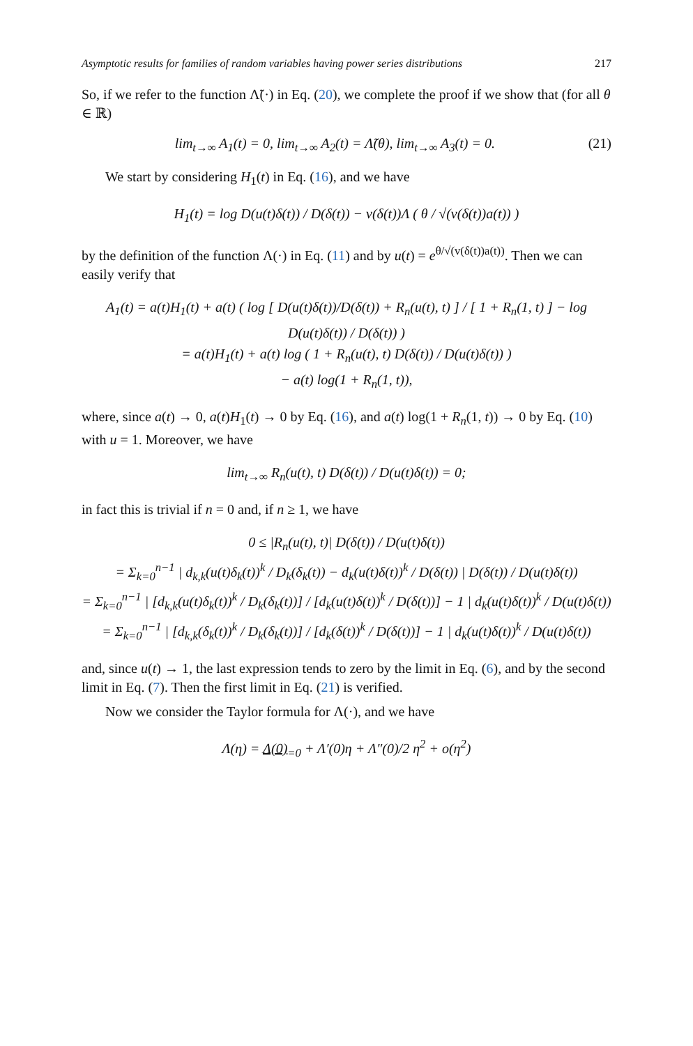Asymptotic results for families of random variables having power series distributions 217
So, if we refer to the function Λ̃(·) in Eq. (20), we complete the proof if we show that (for all θ ∈ ℝ)
lim<sub>t→∞</sub> A<sub>1</sub>(t) = 0, lim<sub>t→∞</sub> A<sub>2</sub>(t) = Λ̃(θ), lim<sub>t→∞</sub> A<sub>3</sub>(t) = 0. (21)
We start by considering H<sub>1</sub>(t) in Eq. (16), and we have
H<sub>1</sub>(t) = log D(u(t)δ(t)) / D(δ(t)) − v(δ(t))Λ ( θ / √(v(δ(t))a(t)) )
by the definition of the function Λ(·) in Eq. (11) and by u(t) = e<sup>θ/√(v(δ(t))a(t))</sup>. Then we can easily verify that
A<sub>1</sub>(t) = a(t)H<sub>1</sub>(t) + a(t) ( log [ D(u(t)δ(t))/D(δ(t)) + R<sub>n</sub>(u(t), t) ] / [ 1 + R<sub>n</sub>(1, t) ] − log D(u(t)δ(t)) / D(δ(t)) )
= a(t)H<sub>1</sub>(t) + a(t) log ( 1 + R<sub>n</sub>(u(t), t) D(δ(t)) / D(u(t)δ(t)) )
− a(t) log(1 + R<sub>n</sub>(1, t)),
where, since a(t) → 0, a(t)H<sub>1</sub>(t) → 0 by Eq. (16), and a(t) log(1 + R<sub>n</sub>(1, t)) → 0 by Eq. (10) with u = 1. Moreover, we have
lim<sub>t→∞</sub> R<sub>n</sub>(u(t), t) D(δ(t)) / D(u(t)δ(t)) = 0;
in fact this is trivial if n = 0 and, if n ≥ 1, we have
0 ≤ |R<sub>n</sub>(u(t), t)| D(δ(t)) / D(u(t)δ(t))
= Σ<sub>k=0</sub><sup>n−1</sup> | d<sub>k,k</sub>(u(t)δ<sub>k</sub>(t))<sup>k</sup> / D<sub>k</sub>(δ<sub>k</sub>(t)) − d<sub>k</sub>(u(t)δ(t))<sup>k</sup> / D(δ(t)) | D(δ(t)) / D(u(t)δ(t))
= Σ<sub>k=0</sub><sup>n−1</sup> | [d<sub>k,k</sub>(u(t)δ<sub>k</sub>(t))<sup>k</sup> / D<sub>k</sub>(δ<sub>k</sub>(t))] / [d<sub>k</sub>(u(t)δ(t))<sup>k</sup> / D(δ(t))] − 1 | d<sub>k</sub>(u(t)δ(t))<sup>k</sup> / D(u(t)δ(t))
= Σ<sub>k=0</sub><sup>n−1</sup> | [d<sub>k,k</sub>(δ<sub>k</sub>(t))<sup>k</sup> / D<sub>k</sub>(δ<sub>k</sub>(t))] / [d<sub>k</sub>(δ(t))<sup>k</sup> / D(δ(t))] − 1 | d<sub>k</sub>(u(t)δ(t))<sup>k</sup> / D(u(t)δ(t))
and, since u(t) → 1, the last expression tends to zero by the limit in Eq. (6), and by the second limit in Eq. (7). Then the first limit in Eq. (21) is verified.
Now we consider the Taylor formula for Λ(·), and we have
Λ(η) = Λ(0)<sub>=0</sub> + Λ′(0)η + Λ″(0)/2 η<sup>2</sup> + o(η<sup>2</sup>)